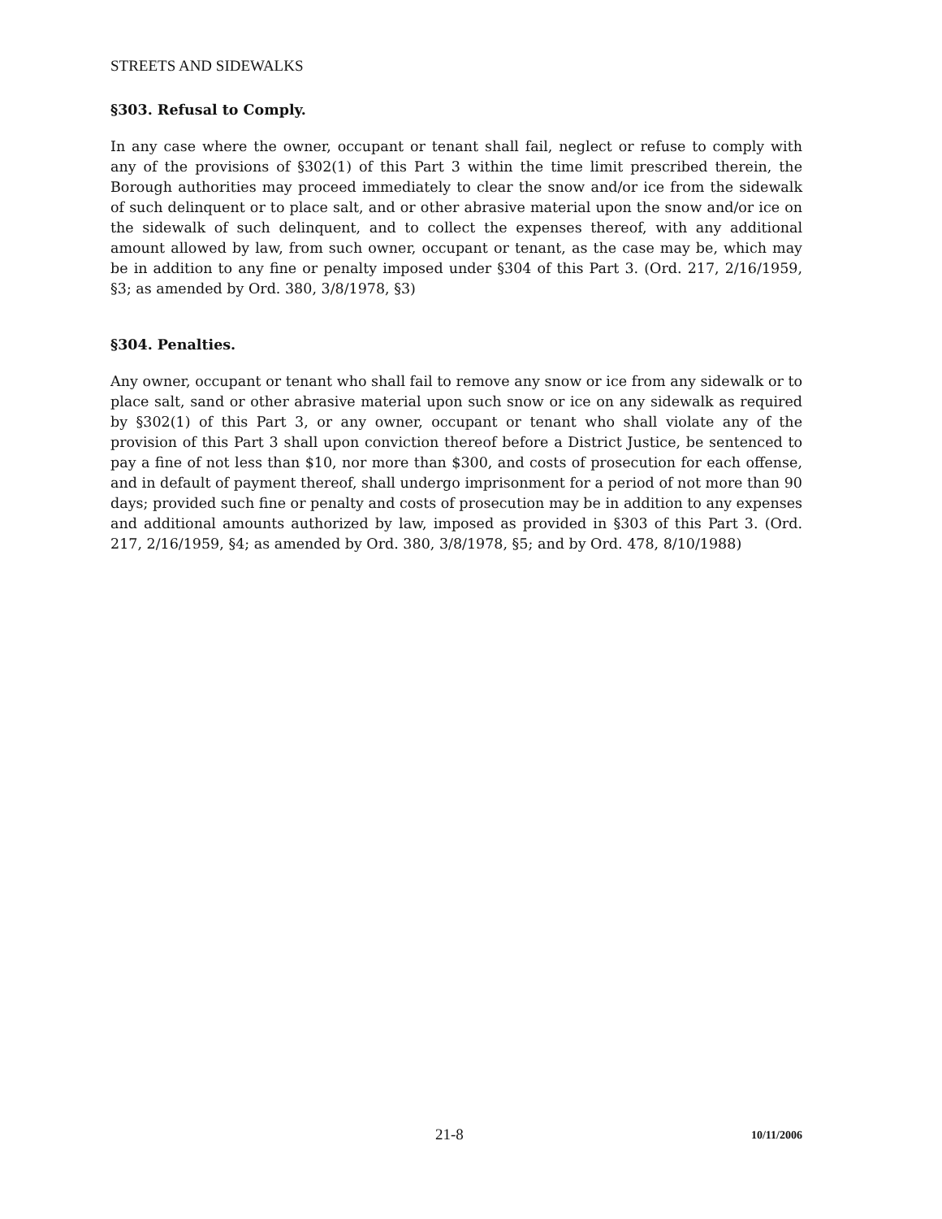STREETS AND SIDEWALKS
§303. Refusal to Comply.
In any case where the owner, occupant or tenant shall fail, neglect or refuse to comply with any of the provisions of §302(1) of this Part 3 within the time limit prescribed therein, the Borough authorities may proceed immediately to clear the snow and/or ice from the sidewalk of such delinquent or to place salt, and or other abrasive material upon the snow and/or ice on the sidewalk of such delinquent, and to collect the expenses thereof, with any additional amount allowed by law, from such owner, occupant or tenant, as the case may be, which may be in addition to any fine or penalty imposed under §304 of this Part 3. (Ord. 217, 2/16/1959, §3; as amended by Ord. 380, 3/8/1978, §3)
§304. Penalties.
Any owner, occupant or tenant who shall fail to remove any snow or ice from any sidewalk or to place salt, sand or other abrasive material upon such snow or ice on any sidewalk as required by §302(1) of this Part 3, or any owner, occupant or tenant who shall violate any of the provision of this Part 3 shall upon conviction thereof before a District Justice, be sentenced to pay a fine of not less than $10, nor more than $300, and costs of prosecution for each offense, and in default of payment thereof, shall undergo imprisonment for a period of not more than 90 days; provided such fine or penalty and costs of prosecution may be in addition to any expenses and additional amounts authorized by law, imposed as provided in §303 of this Part 3. (Ord. 217, 2/16/1959, §4; as amended by Ord. 380, 3/8/1978, §5; and by Ord. 478, 8/10/1988)
21-8 10/11/2006